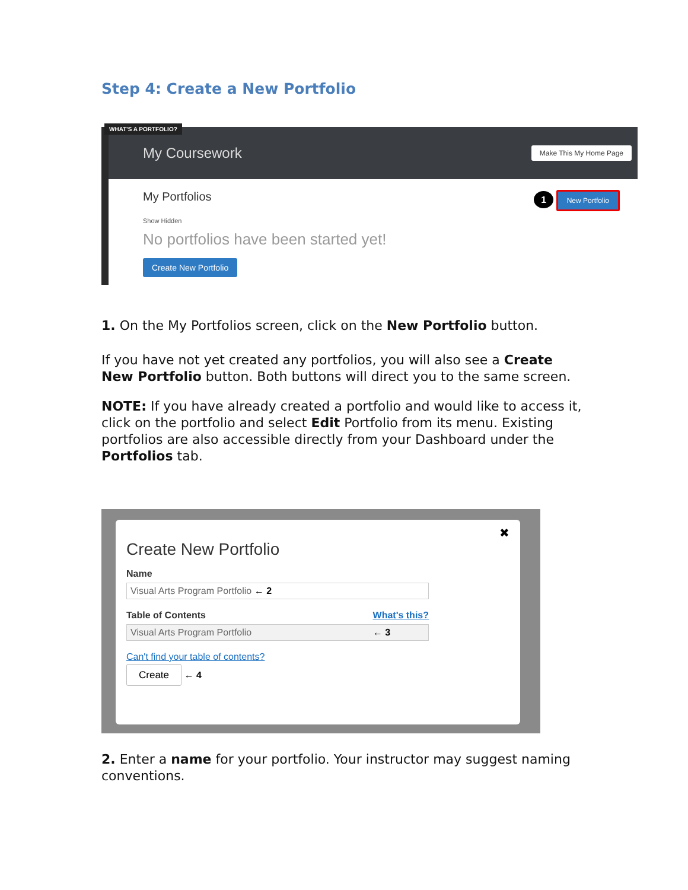Step 4: Create a New Portfolio
WHAT'S A PORTFOLIO?
My Coursework Make This My Home Page
My Portfolios 1 New Portfolio
Show Hidden
No portfolios have been started yet!
Create New Portfolio
1. On the My Portfolios screen, click on the New Portfolio button.
If you have not yet created any portfolios, you will also see a Create New Portfolio button. Both buttons will direct you to the same screen.
NOTE: If you have already created a portfolio and would like to access it, click on the portfolio and select Edit Portfolio from its menu. Existing portfolios are also accessible directly from your Dashboard under the Portfolios tab.
✖
Create New Portfolio
Name
Visual Arts Program Portfolio ← 2
Table of Contents What's this?
Visual Arts Program Portfolio ← 3
Can't find your table of contents?
Create ← 4
2. Enter a name for your portfolio. Your instructor may suggest naming conventions.